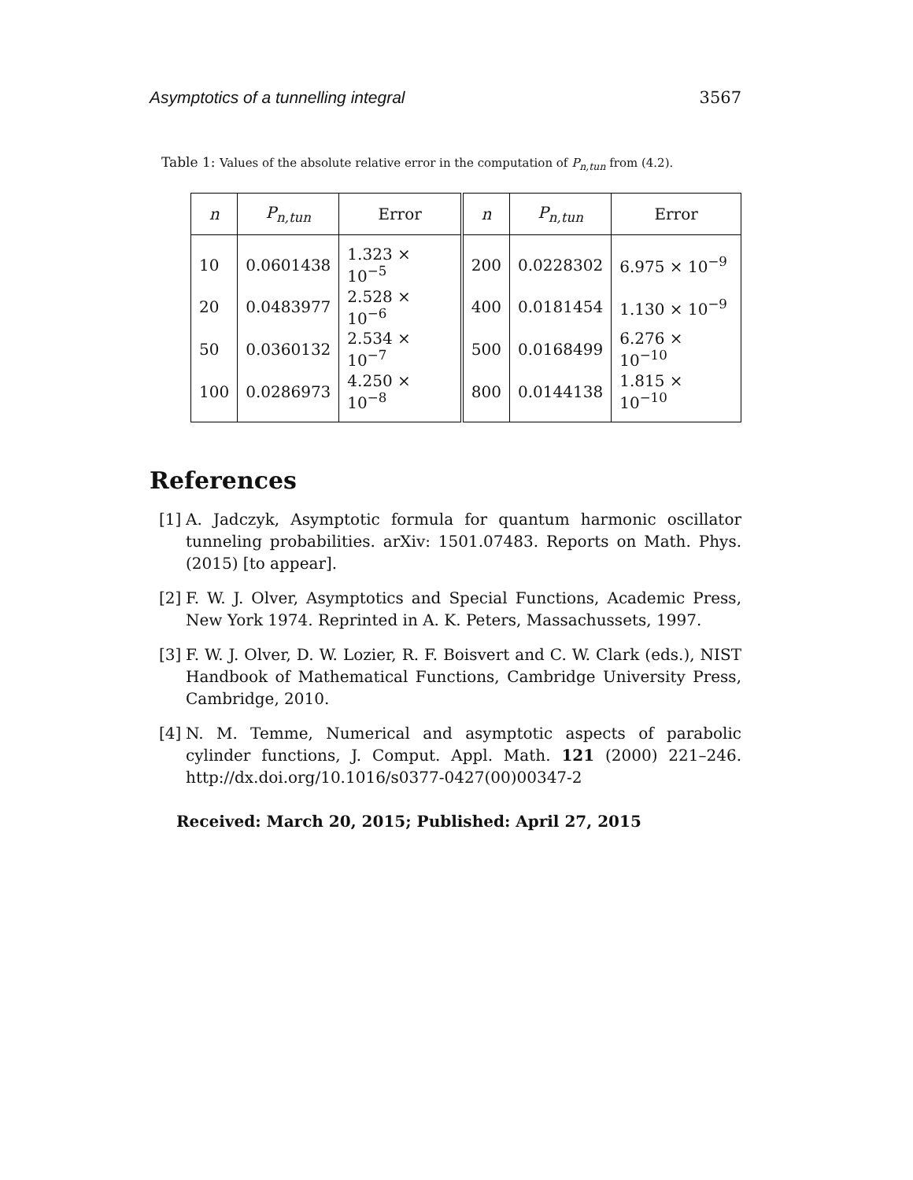Asymptotics of a tunnelling integral 3567
Table 1: Values of the absolute relative error in the computation of P<sub>n,tun</sub> from (4.2).
| n | P<sub>n,tun</sub> | Error | n | P<sub>n,tun</sub> | Error |
| --- | --- | --- | --- | --- | --- |
| 10 | 0.0601438 | 1.323 × 10<sup>−5</sup> | 200 | 0.0228302 | 6.975 × 10<sup>−9</sup> |
| 20 | 0.0483977 | 2.528 × 10<sup>−6</sup> | 400 | 0.0181454 | 1.130 × 10<sup>−9</sup> |
| 50 | 0.0360132 | 2.534 × 10<sup>−7</sup> | 500 | 0.0168499 | 6.276 × 10<sup>−10</sup> |
| 100 | 0.0286973 | 4.250 × 10<sup>−8</sup> | 800 | 0.0144138 | 1.815 × 10<sup>−10</sup> |
References
[1] A. Jadczyk, Asymptotic formula for quantum harmonic oscillator tunneling probabilities. arXiv: 1501.07483. Reports on Math. Phys. (2015) [to appear].
[2] F. W. J. Olver, Asymptotics and Special Functions, Academic Press, New York 1974. Reprinted in A. K. Peters, Massachussets, 1997.
[3] F. W. J. Olver, D. W. Lozier, R. F. Boisvert and C. W. Clark (eds.), NIST Handbook of Mathematical Functions, Cambridge University Press, Cambridge, 2010.
[4] N. M. Temme, Numerical and asymptotic aspects of parabolic cylinder functions, J. Comput. Appl. Math. 121 (2000) 221–246. http://dx.doi.org/10.1016/s0377-0427(00)00347-2
Received: March 20, 2015; Published: April 27, 2015